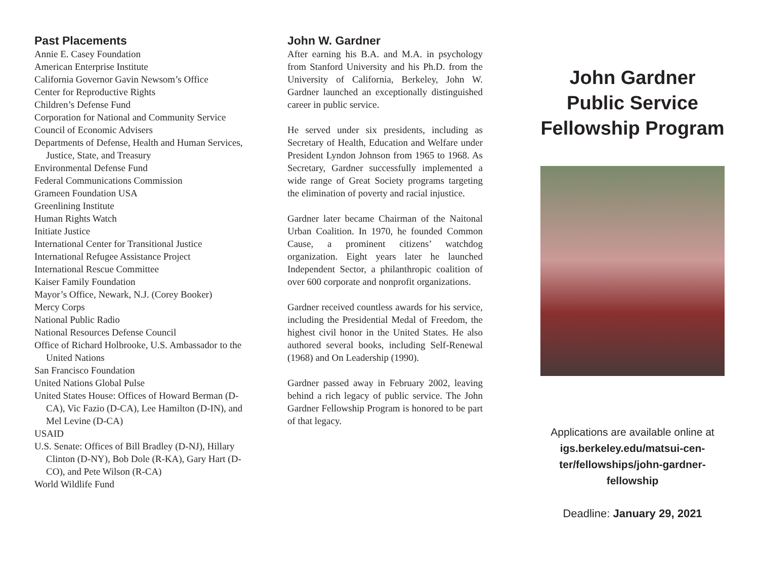Past Placements
Annie E. Casey Foundation
American Enterprise Institute
California Governor Gavin Newsom’s Office
Center for Reproductive Rights
Children’s Defense Fund
Corporation for National and Community Ser­vice
Council of Economic Advisers
Departments of Defense, Health and Human Services, Justice, State, and Treasury
Environmental Defense Fund
Federal Communications Commission
Grameen Foundation USA
Greenlining Institute
Human Rights Watch
Initiate Justice
International Center for Transitional Justice
International Refugee Assistance Project
International Rescue Committee
Kaiser Family Foundation
Mayor’s Office, Newark, N.J. (Corey Booker)
Mercy Corps
National Public Radio
National Resources Defense Council
Office of Richard Holbrooke, U.S. Ambassador to the United Nations
San Francisco Foundation
United Nations Global Pulse
United States House: Offices of Howard Berman (D-CA), Vic Fazio (D-CA), Lee Hamilton (D-IN), and Mel Levine (D-CA)
USAID
U.S. Senate: Offices of Bill Bradley (D-NJ), Hillary Clinton (D-NY), Bob Dole (R-KA), Gary Hart (D-CO), and Pete Wilson (R-CA)
World Wildlife Fund
John W. Gardner
After earning his B.A. and M.A. in psychology from Stanford University and his Ph.D. from the University of California, Berkeley, John W. Gardner launched an exceptionally distin­guished career in public service.
He served under six presidents, including as Secretary of Health, Education and Welfare under President Lyndon Johnson from 1965 to 1968. As Secretary, Gardner successfully implemented a wide range of Great Society programs targeting the elimination of poverty and racial injustice.
Gardner later became Chairman of the Nai­tonal Urban Coalition. In 1970, he founded Common Cause, a prominent citizens’ watch­dog organization. Eight years later he launched Independent Sector, a philanthropic coalition of over 600 corporate and nonprofit organiza­tions.
Gardner received countless awards for his service, including the Presidential Medal of Freedom, the highest civil honor in the United States. He also authored several books, includ­ing Self-Renewal (1968) and On Leadership (1990).
Gardner passed away in February 2002, leav­ing behind a rich legacy of public service. The John Gardner Fellowship Program is honored to be part of that legacy.
John Gardner Public Service Fellowship Program
Applications are available online at
igs.berkeley.edu/matsui-cen­ter/fellowships/john-gardner­fellowship
Deadline: January 29, 2021